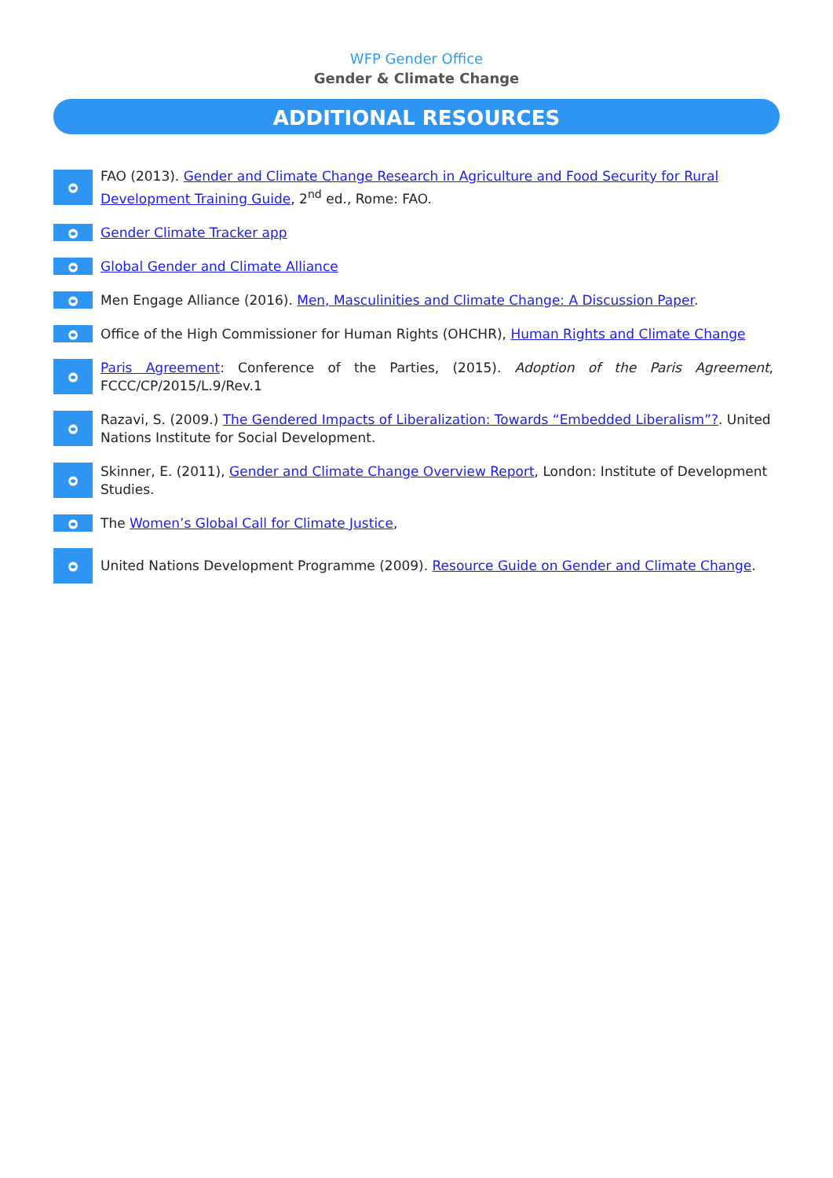WFP Gender Office
Gender & Climate Change
ADDITIONAL RESOURCES
ᴑ
FAO (2013). Gender and Climate Change Research in Agriculture and Food Security for Rural Development Training Guide, 2<sup>nd</sup> ed., Rome: FAO.
ᴑ
Gender Climate Tracker app
ᴑ
Global Gender and Climate Alliance
ᴑ
Men Engage Alliance (2016). Men, Masculinities and Climate Change: A Discussion Paper.
ᴑ
Office of the High Commissioner for Human Rights (OHCHR), Human Rights and Climate Change
ᴑ
Paris Agreement: Conference of the Parties, (2015). Adoption of the Paris Agreement, FCCC/CP/2015/L.9/Rev.1
ᴑ
Razavi, S. (2009.) The Gendered Impacts of Liberalization: Towards “Embedded Liberalism”?. United Nations Institute for Social Development.
ᴑ
Skinner, E. (2011), Gender and Climate Change Overview Report, London: Institute of Development Studies.
ᴑ
The Women’s Global Call for Climate Justice,
ᴑ
United Nations Development Programme (2009). Resource Guide on Gender and Climate Change.